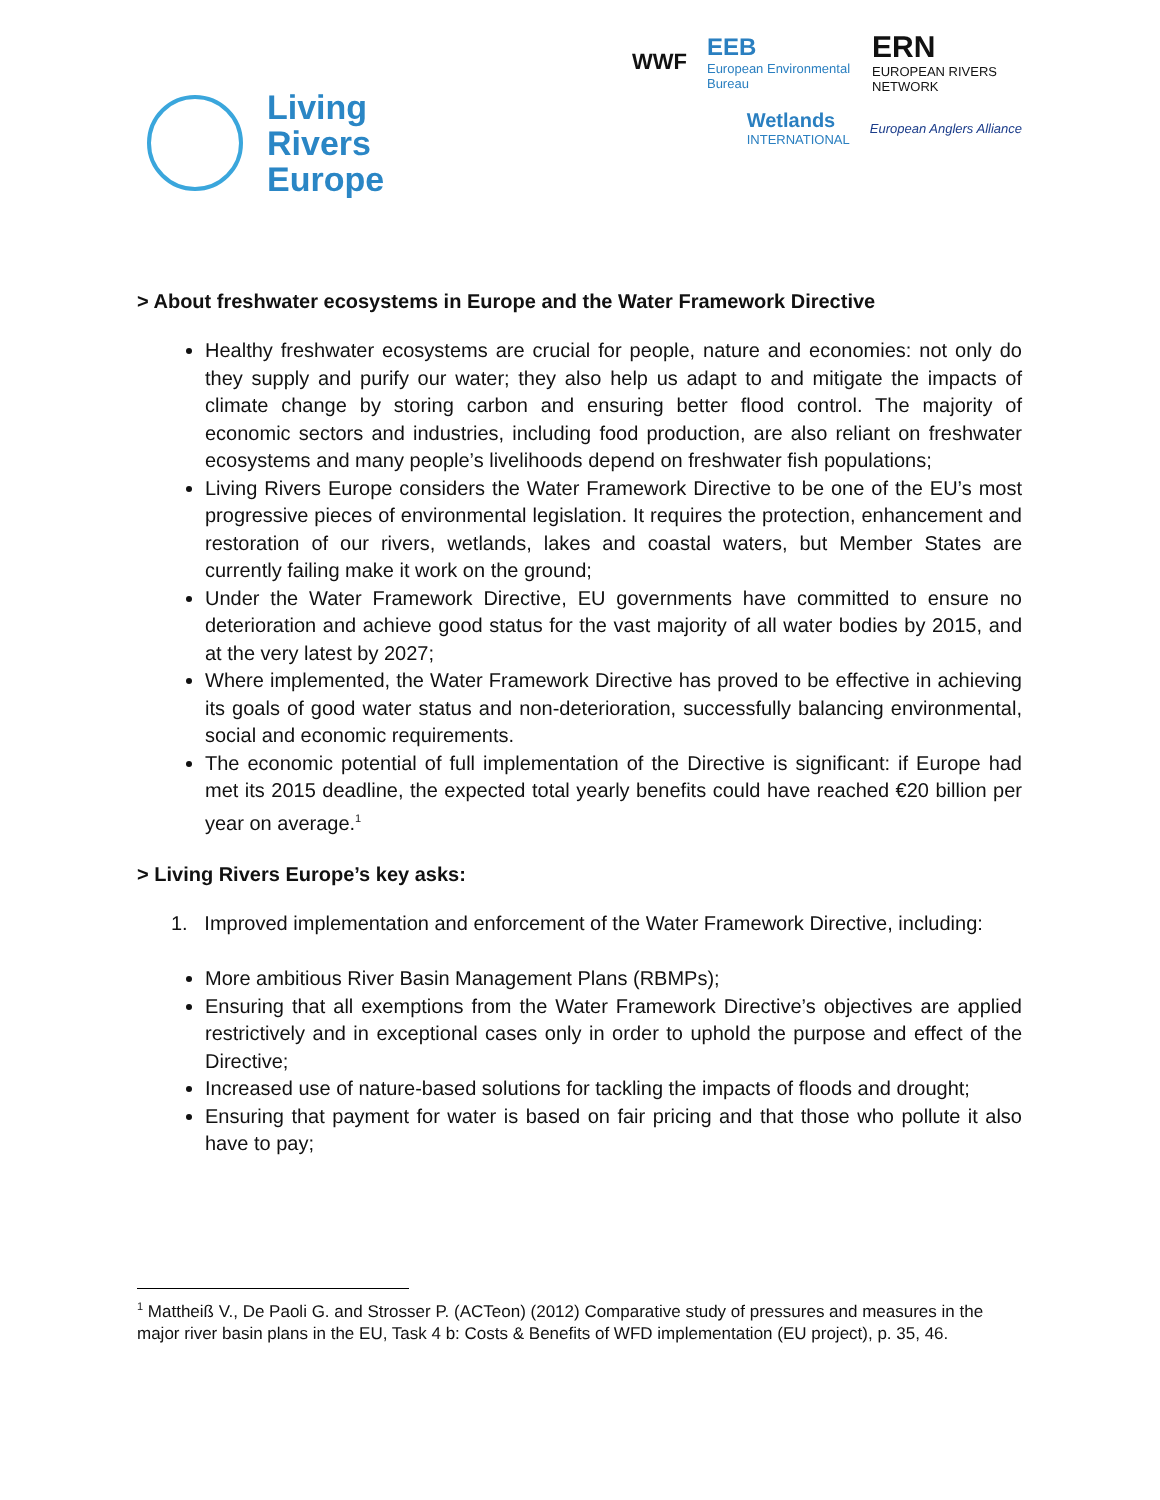Living
Rivers
Europe
WWF EEB
European Environmental Bureau ERN
EUROPEAN RIVERS NETWORK
Wetlands
INTERNATIONAL European Anglers Alliance
> About freshwater ecosystems in Europe and the Water Framework Directive
Healthy freshwater ecosystems are crucial for people, nature and economies: not only do they supply and purify our water; they also help us adapt to and mitigate the impacts of climate change by storing carbon and ensuring better flood control. The majority of economic sectors and industries, including food production, are also reliant on freshwater ecosystems and many people’s livelihoods depend on freshwater fish populations;
Living Rivers Europe considers the Water Framework Directive to be one of the EU’s most progressive pieces of environmental legislation. It requires the protection, enhancement and restoration of our rivers, wetlands, lakes and coastal waters, but Member States are currently failing make it work on the ground;
Under the Water Framework Directive, EU governments have committed to ensure no deterioration and achieve good status for the vast majority of all water bodies by 2015, and at the very latest by 2027;
Where implemented, the Water Framework Directive has proved to be effective in achieving its goals of good water status and non-deterioration, successfully balancing environmental, social and economic requirements.
The economic potential of full implementation of the Directive is significant: if Europe had met its 2015 deadline, the expected total yearly benefits could have reached €20 billion per year on average.<sup>1</sup>
> Living Rivers Europe’s key asks:
1. Improved implementation and enforcement of the Water Framework Directive, including:
More ambitious River Basin Management Plans (RBMPs);
Ensuring that all exemptions from the Water Framework Directive’s objectives are applied restrictively and in exceptional cases only in order to uphold the purpose and effect of the Directive;
Increased use of nature-based solutions for tackling the impacts of floods and drought;
Ensuring that payment for water is based on fair pricing and that those who pollute it also have to pay;
<sup>1</sup> Mattheiß V., De Paoli G. and Strosser P. (ACTeon) (2012) Comparative study of pressures and measures in the major river basin plans in the EU, Task 4 b: Costs & Benefits of WFD implementation (EU project), p. 35, 46.